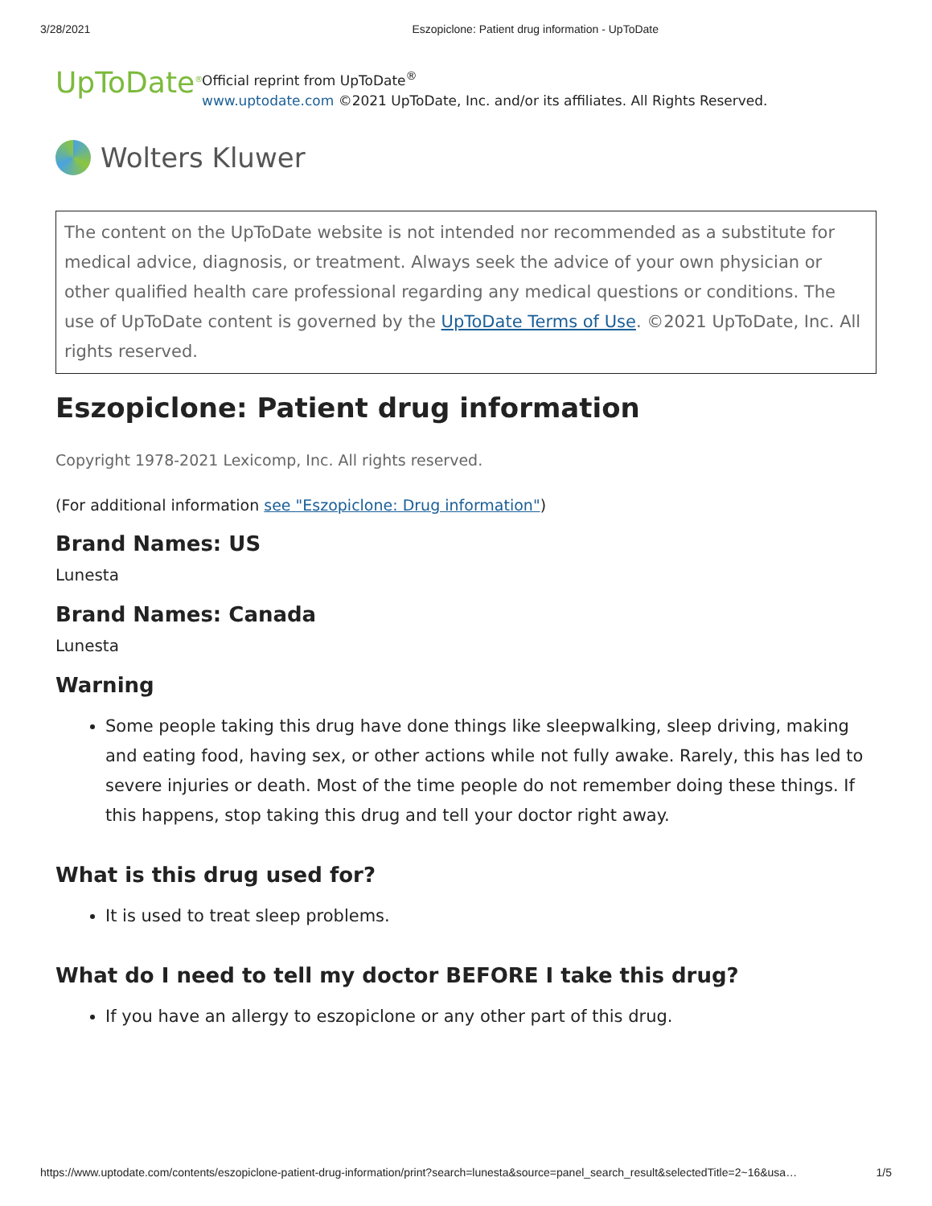3/28/2021 Eszopiclone: Patient drug information - UpToDate
UpToDate<sup>®</sup>
Official reprint from UpToDate<sup>®</sup>
www.uptodate.com ©2021 UpToDate, Inc. and/or its affiliates. All Rights Reserved.
Wolters Kluwer
The content on the UpToDate website is not intended nor recommended as a substitute for medical advice, diagnosis, or treatment. Always seek the advice of your own physician or other qualified health care professional regarding any medical questions or conditions. The use of UpToDate content is governed by the UpToDate Terms of Use. ©2021 UpToDate, Inc. All rights reserved.
Eszopiclone: Patient drug information
Copyright 1978-2021 Lexicomp, Inc. All rights reserved.
(For additional information see "Eszopiclone: Drug information")
Brand Names: US
Lunesta
Brand Names: Canada
Lunesta
Warning
Some people taking this drug have done things like sleepwalking, sleep driving, making and eating food, having sex, or other actions while not fully awake. Rarely, this has led to severe injuries or death. Most of the time people do not remember doing these things. If this happens, stop taking this drug and tell your doctor right away.
What is this drug used for?
It is used to treat sleep problems.
What do I need to tell my doctor BEFORE I take this drug?
If you have an allergy to eszopiclone or any other part of this drug.
https://www.uptodate.com/contents/eszopiclone-patient-drug-information/print?search=lunesta&source=panel_search_result&selectedTitle=2~16&usa… 1/5